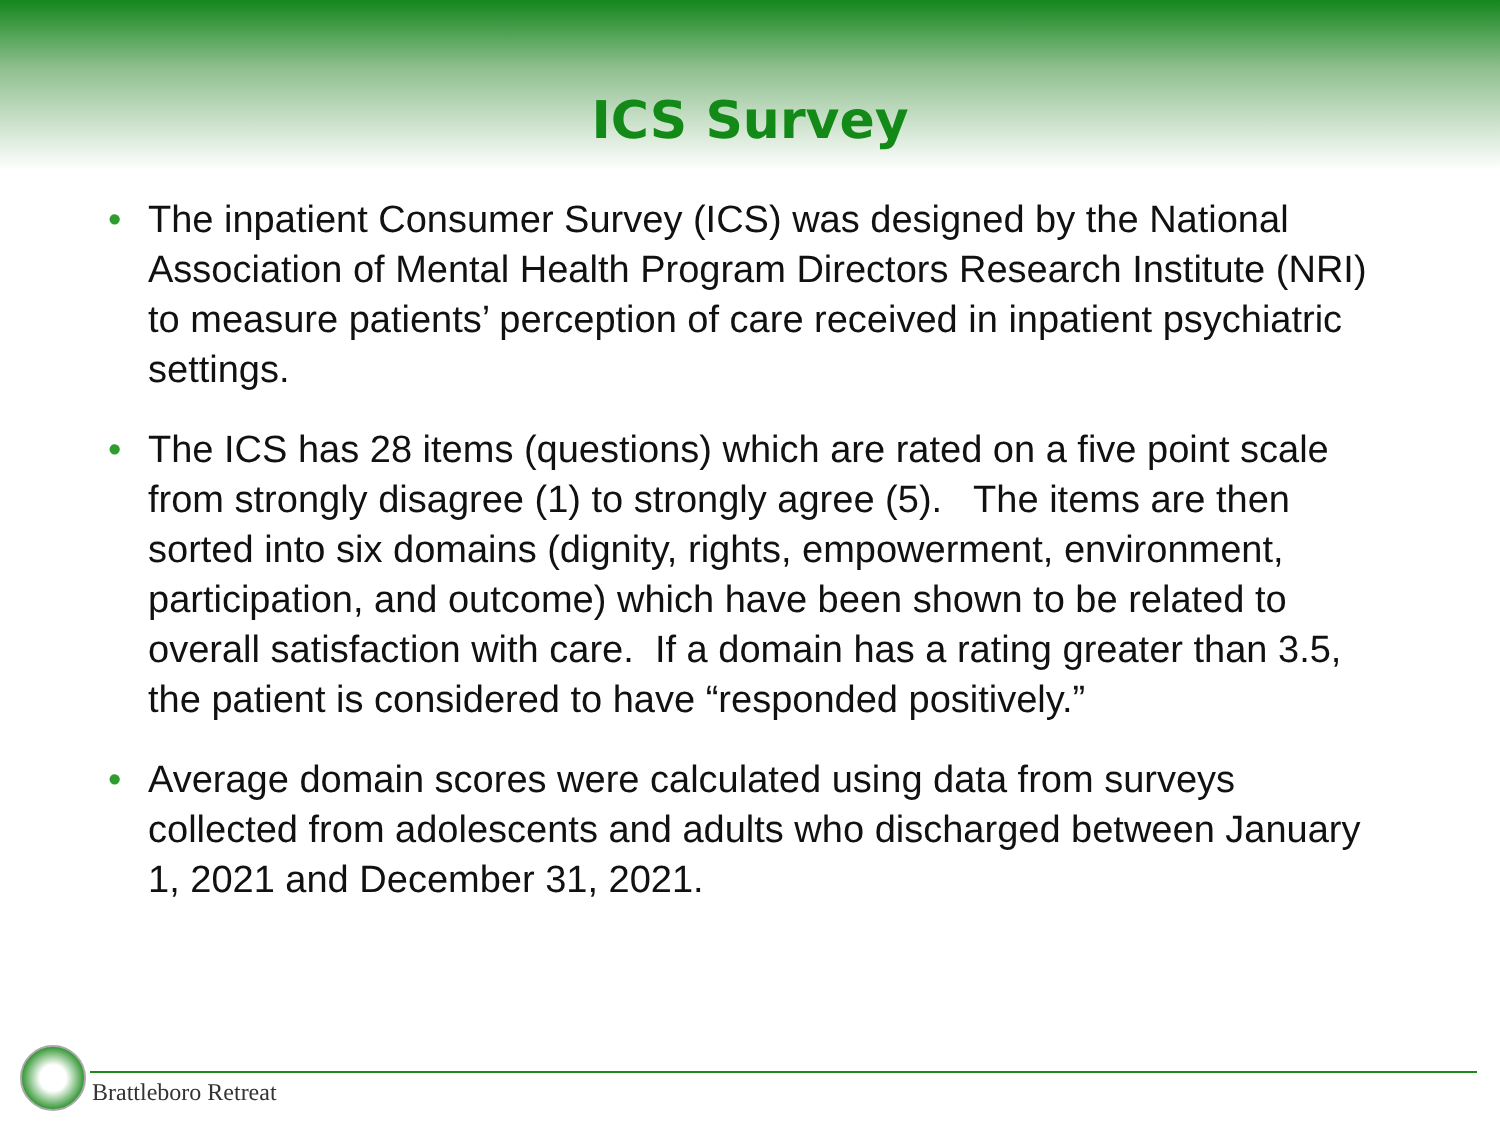ICS Survey
• The inpatient Consumer Survey (ICS) was designed by the National Association of Mental Health Program Directors Research Institute (NRI) to measure patients’ perception of care received in inpatient psychiatric settings.
• The ICS has 28 items (questions) which are rated on a five point scale from strongly disagree (1) to strongly agree (5). The items are then sorted into six domains (dignity, rights, empowerment, environment, participation, and outcome) which have been shown to be related to overall satisfaction with care. If a domain has a rating greater than 3.5, the patient is considered to have “responded positively.”
• Average domain scores were calculated using data from surveys collected from adolescents and adults who discharged between January 1, 2021 and December 31, 2021.
Brattleboro Retreat